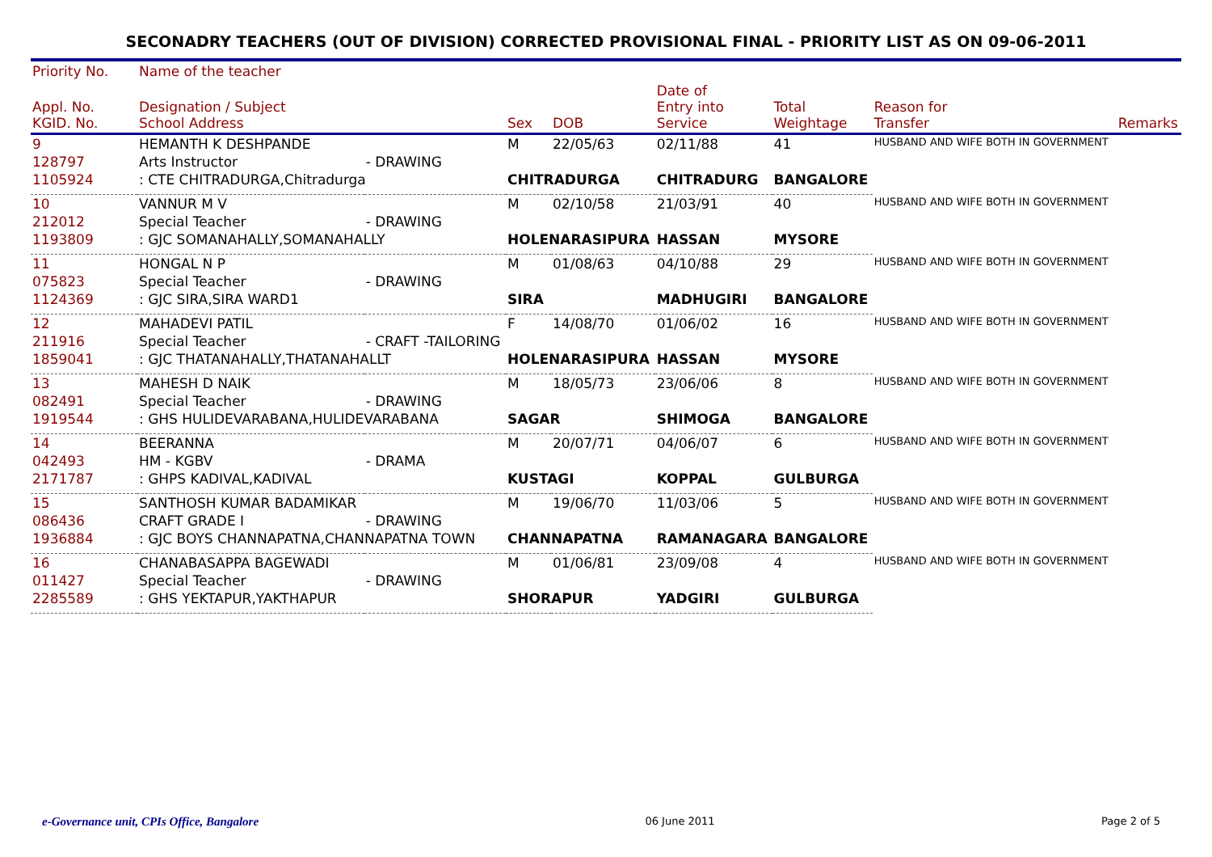SECONADRY TEACHERS (OUT OF DIVISION) CORRECTED PROVISIONAL FINAL - PRIORITY LIST AS ON 09-06-2011
| Priority No. | Name of the teacher | | | | | | | |
| --- | --- | --- | --- | --- | --- | --- | --- | --- |
| Appl. No. KGID. No. | Designation / Subject School Address | | Sex | DOB | Date of Entry into Service | Total Weightage | Reason for Transfer | Remarks |
| 9 | HEMANTH K DESHPANDE | | M | 22/05/63 | 02/11/88 | 41 | HUSBAND AND WIFE BOTH IN GOVERNMENT | |
| 128797 | Arts Instructor | - DRAWING | | | | | | |
| 1105924 | : CTE CHITRADURGA,Chitradurga | | CHITRADURGA | | CHITRADURG | BANGALORE | | |
| 10 | VANNUR M V | | M | 02/10/58 | 21/03/91 | 40 | HUSBAND AND WIFE BOTH IN GOVERNMENT | |
| 212012 | Special Teacher | - DRAWING | | | | | | |
| 1193809 | : GJC SOMANAHALLY,SOMANAHALLY | | HOLENARASIPURA | | HASSAN | MYSORE | | |
| 11 | HONGAL N P | | M | 01/08/63 | 04/10/88 | 29 | HUSBAND AND WIFE BOTH IN GOVERNMENT | |
| 075823 | Special Teacher | - DRAWING | | | | | | |
| 1124369 | : GJC SIRA,SIRA WARD1 | | SIRA | | MADHUGIRI | BANGALORE | | |
| 12 | MAHADEVI PATIL | | F | 14/08/70 | 01/06/02 | 16 | HUSBAND AND WIFE BOTH IN GOVERNMENT | |
| 211916 | Special Teacher | - CRAFT -TAILORING | | | | | | |
| 1859041 | : GJC THATANAHALLY,THATANAHALLT | | HOLENARASIPURA | | HASSAN | MYSORE | | |
| 13 | MAHESH D NAIK | | M | 18/05/73 | 23/06/06 | 8 | HUSBAND AND WIFE BOTH IN GOVERNMENT | |
| 082491 | Special Teacher | - DRAWING | | | | | | |
| 1919544 | : GHS HULIDEVARABANA,HULIDEVARABANA | | SAGAR | | SHIMOGA | BANGALORE | | |
| 14 | BEERANNA | | M | 20/07/71 | 04/06/07 | 6 | HUSBAND AND WIFE BOTH IN GOVERNMENT | |
| 042493 | HM - KGBV | - DRAMA | | | | | | |
| 2171787 | : GHPS KADIVAL,KADIVAL | | KUSTAGI | | KOPPAL | GULBURGA | | |
| 15 | SANTHOSH KUMAR BADAMIKAR | | M | 19/06/70 | 11/03/06 | 5 | HUSBAND AND WIFE BOTH IN GOVERNMENT | |
| 086436 | CRAFT GRADE I | - DRAWING | | | | | | |
| 1936884 | : GJC BOYS CHANNAPATNA,CHANNAPATNA TOWN | | CHANNAPATNA | | RAMANAGARA | BANGALORE | | |
| 16 | CHANABASAPPA BAGEWADI | | M | 01/06/81 | 23/09/08 | 4 | HUSBAND AND WIFE BOTH IN GOVERNMENT | |
| 011427 | Special Teacher | - DRAWING | | | | | | |
| 2285589 | : GHS YEKTAPUR,YAKTHAPUR | | SHORAPUR | | YADGIRI | GULBURGA | | |
e-Governance unit, CPIs Office, Bangalore 06 June 2011 Page 2 of 5